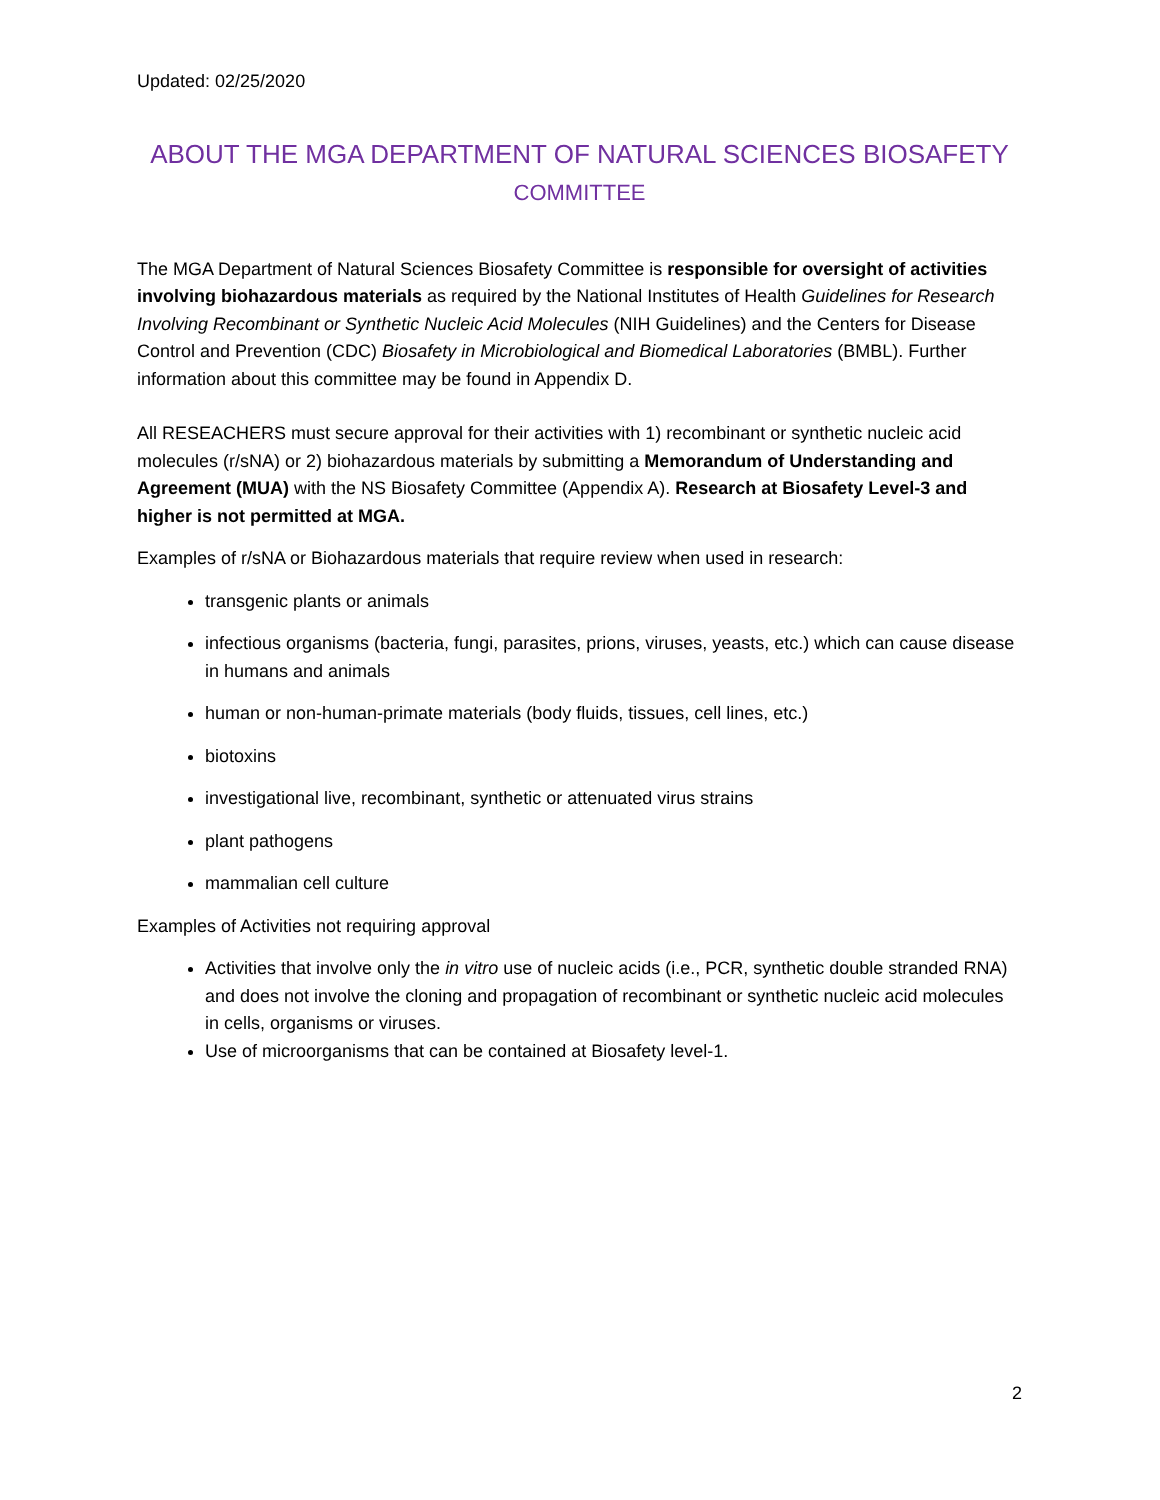Updated: 02/25/2020
ABOUT THE MGA DEPARTMENT OF NATURAL SCIENCES BIOSAFETY
COMMITTEE
The MGA Department of Natural Sciences Biosafety Committee is responsible for oversight of activities involving biohazardous materials as required by the National Institutes of Health Guidelines for Research Involving Recombinant or Synthetic Nucleic Acid Molecules (NIH Guidelines) and the Centers for Disease Control and Prevention (CDC) Biosafety in Microbiological and Biomedical Laboratories (BMBL). Further information about this committee may be found in Appendix D.
All RESEACHERS must secure approval for their activities with 1) recombinant or synthetic nucleic acid molecules (r/sNA) or 2) biohazardous materials by submitting a Memorandum of Understanding and Agreement (MUA) with the NS Biosafety Committee (Appendix A). Research at Biosafety Level-3 and higher is not permitted at MGA.
Examples of r/sNA or Biohazardous materials that require review when used in research:
transgenic plants or animals
infectious organisms (bacteria, fungi, parasites, prions, viruses, yeasts, etc.) which can cause disease in humans and animals
human or non-human-primate materials (body fluids, tissues, cell lines, etc.)
biotoxins
investigational live, recombinant, synthetic or attenuated virus strains
plant pathogens
mammalian cell culture
Examples of Activities not requiring approval
Activities that involve only the in vitro use of nucleic acids (i.e., PCR, synthetic double stranded RNA) and does not involve the cloning and propagation of recombinant or synthetic nucleic acid molecules in cells, organisms or viruses.
Use of microorganisms that can be contained at Biosafety level-1.
2